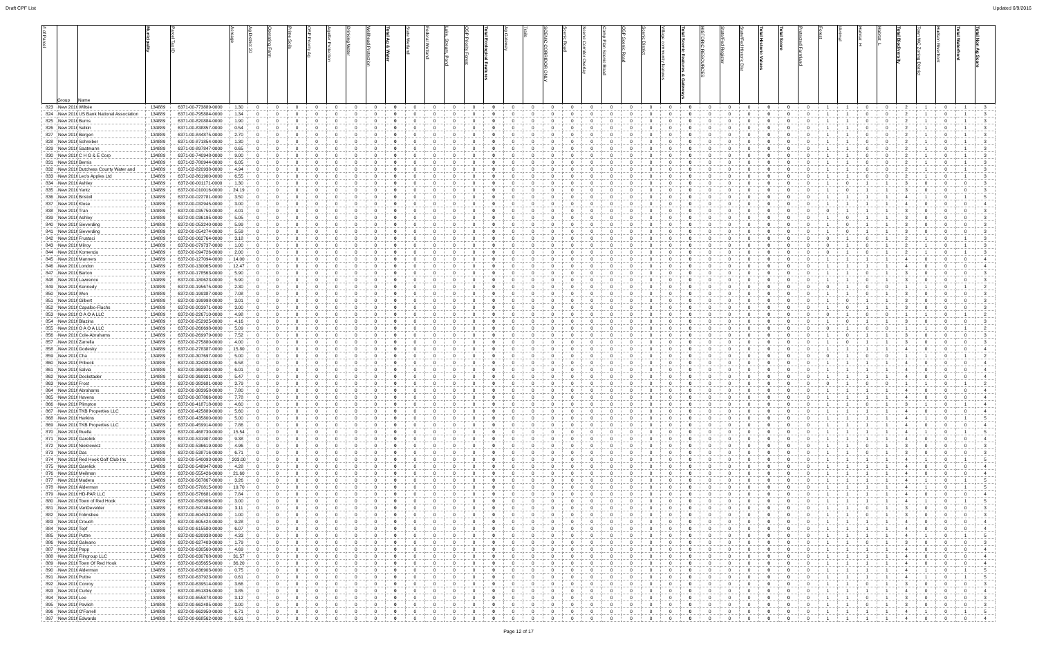Draft CPF List Updated 6/9/2016
| # of Parcel | Group | Name | Municipality | Parcel Tax ID | Acreage | Ag District 20 | Operating Farm | Prime Soils | OSP Priority Ag | Aquifer Protection | Drinking Water | Wellhead Protection | Total Ag & Water | State Wetland | Federal Wetland | Lake, Stream, Pond | OSP Priority Forest | Total Ecological Features | Ag Gateway | Trails | SCENIC CORRIDOR ONLY | Scenic Road | Scenic Corridor Overlay | Comp Plan Scenic Road | OSP Scenic Road | Scenic District | Village community features | Total Scenic Features & Gateways | HISTORIC RESOURCES | State/Fed Register | State/Fed Historic Dist | Total Historic Values | Total Score | Protected Farmland | Forest | IAnimal | Habitat_H | Habitat_L | Total Biodiversity | Town WC Zoning District | Hudson Riverfront | Total Waterfront | Total Non Ag Score |
| --- | --- | --- | --- | --- | --- | --- | --- | --- | --- | --- | --- | --- | --- | --- | --- | --- | --- | --- | --- | --- | --- | --- | --- | --- | --- | --- | --- | --- | --- | --- | --- | --- | --- | --- | --- | --- | --- | --- | --- | --- | --- | --- | --- |
| 823 | New 2016 | Wiltsie | 134889 | 6371-00-773889-0000 | 1.30 | 0 | 0 | 0 | 0 | 0 | 0 | 0 | 0 | 0 | 0 | 0 | 0 | 0 | 0 | 0 | 0 | 0 | 0 | 0 | 0 | 0 | 0 | 0 | 0 | 0 | 0 | 0 | 0 | 0 | 1 | 1 | 0 | 0 | 2 | 1 | 0 | 1 | 3 |
| 824 | New 2016 | US Bank National Association | 134889 | 6371-00-795884-0000 | 1.34 | 0 | 0 | 0 | 0 | 0 | 0 | 0 | 0 | 0 | 0 | 0 | 0 | 0 | 0 | 0 | 0 | 0 | 0 | 0 | 0 | 0 | 0 | 0 | 0 | 0 | 0 | 0 | 0 | 0 | 1 | 1 | 0 | 0 | 2 | 1 | 0 | 1 | 3 |
| 825 | New 2016 | Burns | 134889 | 6371-00-820884-0000 | 1.90 | 0 | 0 | 0 | 0 | 0 | 0 | 0 | 0 | 0 | 0 | 0 | 0 | 0 | 0 | 0 | 0 | 0 | 0 | 0 | 0 | 0 | 0 | 0 | 0 | 0 | 0 | 0 | 0 | 0 | 1 | 1 | 0 | 0 | 2 | 1 | 0 | 1 | 3 |
| 826 | New 2016 | Selkin | 134889 | 6371-00-838857-0000 | 0.54 | 0 | 0 | 0 | 0 | 0 | 0 | 0 | 0 | 0 | 0 | 0 | 0 | 0 | 0 | 0 | 0 | 0 | 0 | 0 | 0 | 0 | 0 | 0 | 0 | 0 | 0 | 0 | 0 | 0 | 1 | 1 | 0 | 0 | 2 | 1 | 0 | 1 | 3 |
| 827 | New 2016 | Bergen | 134889 | 6371-00-844875-0000 | 2.70 | 0 | 0 | 0 | 0 | 0 | 0 | 0 | 0 | 0 | 0 | 0 | 0 | 0 | 0 | 0 | 0 | 0 | 0 | 0 | 0 | 0 | 0 | 0 | 0 | 0 | 0 | 0 | 0 | 0 | 1 | 1 | 0 | 0 | 2 | 1 | 0 | 1 | 3 |
| 828 | New 2016 | Schreiber | 134889 | 6371-00-871854-0000 | 1.30 | 0 | 0 | 0 | 0 | 0 | 0 | 0 | 0 | 0 | 0 | 0 | 0 | 0 | 0 | 0 | 0 | 0 | 0 | 0 | 0 | 0 | 0 | 0 | 0 | 0 | 0 | 0 | 0 | 0 | 1 | 1 | 0 | 0 | 2 | 1 | 0 | 1 | 3 |
| 829 | New 2016 | Saatmann | 134889 | 6371-00-897847-0000 | 0.65 | 0 | 0 | 0 | 0 | 0 | 0 | 0 | 0 | 0 | 0 | 0 | 0 | 0 | 0 | 0 | 0 | 0 | 0 | 0 | 0 | 0 | 0 | 0 | 0 | 0 | 0 | 0 | 0 | 0 | 1 | 1 | 0 | 0 | 2 | 1 | 0 | 1 | 3 |
| 830 | New 2016 | C H G & E Corp | 134889 | 6371-00-740948-0000 | 9.00 | 0 | 0 | 0 | 0 | 0 | 0 | 0 | 0 | 0 | 0 | 0 | 0 | 0 | 0 | 0 | 0 | 0 | 0 | 0 | 0 | 0 | 0 | 0 | 0 | 0 | 0 | 0 | 0 | 0 | 1 | 1 | 0 | 0 | 2 | 1 | 0 | 1 | 3 |
| 831 | New 2016 | Bernis | 134889 | 6371-02-780944-0000 | 6.05 | 0 | 0 | 0 | 0 | 0 | 0 | 0 | 0 | 0 | 0 | 0 | 0 | 0 | 0 | 0 | 0 | 0 | 0 | 0 | 0 | 0 | 0 | 0 | 0 | 0 | 0 | 0 | 0 | 0 | 1 | 1 | 0 | 0 | 2 | 1 | 0 | 1 | 3 |
| 832 | New 2016 | Dutchess County Water and | 134889 | 6371-02-820938-0000 | 4.94 | 0 | 0 | 0 | 0 | 0 | 0 | 0 | 0 | 0 | 0 | 0 | 0 | 0 | 0 | 0 | 0 | 0 | 0 | 0 | 0 | 0 | 0 | 0 | 0 | 0 | 0 | 0 | 0 | 0 | 1 | 1 | 0 | 0 | 2 | 1 | 0 | 1 | 3 |
| 833 | New 2016 | Leo's Apples Ltd | 134889 | 6371-02-861900-0000 | 6.55 | 0 | 0 | 0 | 0 | 0 | 0 | 0 | 0 | 0 | 0 | 0 | 0 | 0 | 0 | 0 | 0 | 0 | 0 | 0 | 0 | 0 | 0 | 0 | 0 | 0 | 0 | 0 | 0 | 0 | 1 | 1 | 0 | 0 | 2 | 1 | 0 | 1 | 3 |
| 834 | New 2016 | Ashley | 134889 | 6372-00-001171-0000 | 1.30 | 0 | 0 | 0 | 0 | 0 | 0 | 0 | 0 | 0 | 0 | 0 | 0 | 0 | 0 | 0 | 0 | 0 | 0 | 0 | 0 | 0 | 0 | 0 | 0 | 0 | 0 | 0 | 0 | 0 | 1 | 0 | 1 | 1 | 3 | 0 | 0 | 0 | 3 |
| 835 | New 2016 | Yantz | 134889 | 6372-00-010016-0000 | 24.19 | 0 | 0 | 0 | 0 | 0 | 0 | 0 | 0 | 0 | 0 | 0 | 0 | 0 | 0 | 0 | 0 | 0 | 0 | 0 | 0 | 0 | 0 | 0 | 0 | 0 | 0 | 0 | 0 | 0 | 1 | 0 | 1 | 1 | 3 | 0 | 0 | 0 | 3 |
| 836 | New 2016 | Bristoll | 134889 | 6372-00-022781-0000 | 3.50 | 0 | 0 | 0 | 0 | 0 | 0 | 0 | 0 | 0 | 0 | 0 | 0 | 0 | 0 | 0 | 0 | 0 | 0 | 0 | 0 | 0 | 0 | 0 | 0 | 0 | 0 | 0 | 0 | 0 | 1 | 1 | 1 | 1 | 4 | 1 | 0 | 1 | 5 |
| 837 | New 2016 | Klose | 134889 | 6372-00-032945-0000 | 3.00 | 0 | 0 | 0 | 0 | 0 | 0 | 0 | 0 | 0 | 0 | 0 | 0 | 0 | 0 | 0 | 0 | 0 | 0 | 0 | 0 | 0 | 0 | 0 | 0 | 0 | 0 | 0 | 0 | 0 | 1 | 1 | 1 | 1 | 4 | 0 | 0 | 0 | 4 |
| 838 | New 2016 | Tran | 134889 | 6372-00-035750-0000 | 4.01 | 0 | 0 | 0 | 0 | 0 | 0 | 0 | 0 | 0 | 0 | 0 | 0 | 0 | 0 | 0 | 0 | 0 | 0 | 0 | 0 | 0 | 0 | 0 | 0 | 0 | 0 | 0 | 0 | 0 | 0 | 1 | 1 | 1 | 3 | 0 | 0 | 0 | 3 |
| 839 | New 2016 | Ashley | 134889 | 6372-00-036195-0000 | 5.05 | 0 | 0 | 0 | 0 | 0 | 0 | 0 | 0 | 0 | 0 | 0 | 0 | 0 | 0 | 0 | 0 | 0 | 0 | 0 | 0 | 0 | 0 | 0 | 0 | 0 | 0 | 0 | 0 | 0 | 1 | 0 | 1 | 1 | 3 | 0 | 0 | 0 | 3 |
| 840 | New 2016 | Sieverding | 134889 | 6372-00-053240-0000 | 5.99 | 0 | 0 | 0 | 0 | 0 | 0 | 0 | 0 | 0 | 0 | 0 | 0 | 0 | 0 | 0 | 0 | 0 | 0 | 0 | 0 | 0 | 0 | 0 | 0 | 0 | 0 | 0 | 0 | 0 | 1 | 0 | 1 | 1 | 3 | 0 | 0 | 0 | 3 |
| 841 | New 2016 | Sieverding | 134889 | 6372-00-054274-0000 | 5.59 | 0 | 0 | 0 | 0 | 0 | 0 | 0 | 0 | 0 | 0 | 0 | 0 | 0 | 0 | 0 | 0 | 0 | 0 | 0 | 0 | 0 | 0 | 0 | 0 | 0 | 0 | 0 | 0 | 0 | 1 | 0 | 1 | 1 | 3 | 0 | 0 | 0 | 3 |
| 842 | New 2016 | Frustaci | 134889 | 6372-00-062764-0000 | 3.18 | 0 | 0 | 0 | 0 | 0 | 0 | 0 | 0 | 0 | 0 | 0 | 0 | 0 | 0 | 0 | 0 | 0 | 0 | 0 | 0 | 0 | 0 | 0 | 0 | 0 | 0 | 0 | 0 | 0 | 0 | 1 | 0 | 1 | 2 | 1 | 0 | 1 | 3 |
| 843 | New 2016 | Milroy | 134889 | 6372-00-079737-0000 | 1.00 | 0 | 0 | 0 | 0 | 0 | 0 | 0 | 0 | 0 | 0 | 0 | 0 | 0 | 0 | 0 | 0 | 0 | 0 | 0 | 0 | 0 | 0 | 0 | 0 | 0 | 0 | 0 | 0 | 0 | 0 | 1 | 0 | 1 | 2 | 1 | 0 | 1 | 3 |
| 844 | New 2016 | Komenda | 134889 | 6372-00-094726-0000 | 2.00 | 0 | 0 | 0 | 0 | 0 | 0 | 0 | 0 | 0 | 0 | 0 | 0 | 0 | 0 | 0 | 0 | 0 | 0 | 0 | 0 | 0 | 0 | 0 | 0 | 0 | 0 | 0 | 0 | 0 | 0 | 1 | 0 | 1 | 2 | 1 | 0 | 1 | 3 |
| 845 | New 2016 | Manners | 134889 | 6372-00-127094-0000 | 14.00 | 0 | 0 | 0 | 0 | 0 | 0 | 0 | 0 | 0 | 0 | 0 | 0 | 0 | 0 | 0 | 0 | 0 | 0 | 0 | 0 | 0 | 0 | 0 | 0 | 0 | 0 | 0 | 0 | 0 | 1 | 1 | 1 | 1 | 4 | 0 | 0 | 0 | 4 |
| 846 | New 2016 | London | 134889 | 6372-00-130065-0000 | 12.47 | 0 | 0 | 0 | 0 | 0 | 0 | 0 | 0 | 0 | 0 | 0 | 0 | 0 | 0 | 0 | 0 | 0 | 0 | 0 | 0 | 0 | 0 | 0 | 0 | 0 | 0 | 0 | 0 | 0 | 1 | 1 | 1 | 1 | 4 | 0 | 0 | 0 | 4 |
| 847 | New 2016 | Barton | 134889 | 6372-00-178563-0000 | 5.90 | 0 | 0 | 0 | 0 | 0 | 0 | 0 | 0 | 0 | 0 | 0 | 0 | 0 | 0 | 0 | 0 | 0 | 0 | 0 | 0 | 0 | 0 | 0 | 0 | 0 | 0 | 0 | 0 | 0 | 1 | 1 | 0 | 1 | 3 | 0 | 0 | 0 | 3 |
| 848 | New 2016 | Lawrence | 134889 | 6372-00-180623-0000 | 5.90 | 0 | 0 | 0 | 0 | 0 | 0 | 0 | 0 | 0 | 0 | 0 | 0 | 0 | 0 | 0 | 0 | 0 | 0 | 0 | 0 | 0 | 0 | 0 | 0 | 0 | 0 | 0 | 0 | 0 | 1 | 1 | 0 | 1 | 3 | 0 | 0 | 0 | 3 |
| 849 | New 2016 | Kennedy | 134889 | 6372-00-195675-0000 | 2.30 | 0 | 0 | 0 | 0 | 0 | 0 | 0 | 0 | 0 | 0 | 0 | 0 | 0 | 0 | 0 | 0 | 0 | 0 | 0 | 0 | 0 | 0 | 0 | 0 | 0 | 0 | 0 | 0 | 0 | 0 | 1 | 0 | 0 | 1 | 1 | 0 | 1 | 2 |
| 850 | New 2016 | Won | 134889 | 6372-00-199387-0000 | 7.08 | 0 | 0 | 0 | 0 | 0 | 0 | 0 | 0 | 0 | 0 | 0 | 0 | 0 | 0 | 0 | 0 | 0 | 0 | 0 | 0 | 0 | 0 | 0 | 0 | 0 | 0 | 0 | 0 | 0 | 1 | 1 | 0 | 1 | 3 | 0 | 0 | 0 | 3 |
| 851 | New 2016 | Gilbert | 134889 | 6372-00-199998-0000 | 3.01 | 0 | 0 | 0 | 0 | 0 | 0 | 0 | 0 | 0 | 0 | 0 | 0 | 0 | 0 | 0 | 0 | 0 | 0 | 0 | 0 | 0 | 0 | 0 | 0 | 0 | 0 | 0 | 0 | 0 | 1 | 0 | 1 | 1 | 3 | 0 | 0 | 0 | 3 |
| 852 | New 2016 | Capalbo-Flachs | 134889 | 6372-00-203971-0000 | 3.00 | 0 | 0 | 0 | 0 | 0 | 0 | 0 | 0 | 0 | 0 | 0 | 0 | 0 | 0 | 0 | 0 | 0 | 0 | 0 | 0 | 0 | 0 | 0 | 0 | 0 | 0 | 0 | 0 | 0 | 1 | 0 | 1 | 1 | 3 | 0 | 0 | 0 | 3 |
| 853 | New 2016 | O A O A LLC | 134889 | 6372-00-226710-0000 | 4.98 | 0 | 0 | 0 | 0 | 0 | 0 | 0 | 0 | 0 | 0 | 0 | 0 | 0 | 0 | 0 | 0 | 0 | 0 | 0 | 0 | 0 | 0 | 0 | 0 | 0 | 0 | 0 | 0 | 0 | 0 | 1 | 0 | 0 | 1 | 1 | 0 | 1 | 2 |
| 854 | New 2016 | Blazina | 134889 | 6372-00-252925-0000 | 4.16 | 0 | 0 | 0 | 0 | 0 | 0 | 0 | 0 | 0 | 0 | 0 | 0 | 0 | 0 | 0 | 0 | 0 | 0 | 0 | 0 | 0 | 0 | 0 | 0 | 0 | 0 | 0 | 0 | 0 | 1 | 0 | 1 | 1 | 3 | 0 | 0 | 0 | 3 |
| 855 | New 2016 | O A O A LLC | 134889 | 6372-00-266698-0000 | 5.09 | 0 | 0 | 0 | 0 | 0 | 0 | 0 | 0 | 0 | 0 | 0 | 0 | 0 | 0 | 0 | 0 | 0 | 0 | 0 | 0 | 0 | 0 | 0 | 0 | 0 | 0 | 0 | 0 | 0 | 0 | 1 | 0 | 0 | 1 | 1 | 0 | 1 | 2 |
| 856 | New 2016 | Cole-Abrahams | 134889 | 6372-00-269979-0000 | 7.52 | 0 | 0 | 0 | 0 | 0 | 0 | 0 | 0 | 0 | 0 | 0 | 0 | 0 | 0 | 0 | 0 | 0 | 0 | 0 | 0 | 0 | 0 | 0 | 0 | 0 | 0 | 0 | 0 | 0 | 1 | 0 | 1 | 1 | 3 | 0 | 0 | 0 | 3 |
| 857 | New 2016 | Zarrella | 134889 | 6372-00-275880-0000 | 4.00 | 0 | 0 | 0 | 0 | 0 | 0 | 0 | 0 | 0 | 0 | 0 | 0 | 0 | 0 | 0 | 0 | 0 | 0 | 0 | 0 | 0 | 0 | 0 | 0 | 0 | 0 | 0 | 0 | 0 | 1 | 0 | 1 | 1 | 3 | 0 | 0 | 0 | 3 |
| 858 | New 2016 | Godesky | 134889 | 6372-00-278387-0000 | 15.80 | 0 | 0 | 0 | 0 | 0 | 0 | 0 | 0 | 0 | 0 | 0 | 0 | 0 | 0 | 0 | 0 | 0 | 0 | 0 | 0 | 0 | 0 | 0 | 0 | 0 | 0 | 0 | 0 | 0 | 1 | 1 | 1 | 1 | 4 | 0 | 0 | 0 | 4 |
| 859 | New 2016 | Cha | 134889 | 6372-00-307697-0000 | 5.00 | 0 | 0 | 0 | 0 | 0 | 0 | 0 | 0 | 0 | 0 | 0 | 0 | 0 | 0 | 0 | 0 | 0 | 0 | 0 | 0 | 0 | 0 | 0 | 0 | 0 | 0 | 0 | 0 | 0 | 0 | 1 | 0 | 0 | 1 | 1 | 0 | 1 | 2 |
| 860 | New 2016 | Pribeck | 134889 | 6372-00-324828-0000 | 6.58 | 0 | 0 | 0 | 0 | 0 | 0 | 0 | 0 | 0 | 0 | 0 | 0 | 0 | 0 | 0 | 0 | 0 | 0 | 0 | 0 | 0 | 0 | 0 | 0 | 0 | 0 | 0 | 0 | 0 | 1 | 1 | 1 | 1 | 4 | 0 | 0 | 0 | 4 |
| 861 | New 2016 | Salvia | 134889 | 6372-00-360990-0000 | 6.01 | 0 | 0 | 0 | 0 | 0 | 0 | 0 | 0 | 0 | 0 | 0 | 0 | 0 | 0 | 0 | 0 | 0 | 0 | 0 | 0 | 0 | 0 | 0 | 0 | 0 | 0 | 0 | 0 | 0 | 1 | 1 | 1 | 1 | 4 | 0 | 0 | 0 | 4 |
| 862 | New 2016 | Dockstader | 134889 | 6372-00-369921-0000 | 5.47 | 0 | 0 | 0 | 0 | 0 | 0 | 0 | 0 | 0 | 0 | 0 | 0 | 0 | 0 | 0 | 0 | 0 | 0 | 0 | 0 | 0 | 0 | 0 | 0 | 0 | 0 | 0 | 0 | 0 | 1 | 1 | 1 | 1 | 4 | 0 | 0 | 0 | 4 |
| 863 | New 2016 | Frost | 134889 | 6372-00-382681-0000 | 3.79 | 0 | 0 | 0 | 0 | 0 | 0 | 0 | 0 | 0 | 0 | 0 | 0 | 0 | 0 | 0 | 0 | 0 | 0 | 0 | 0 | 0 | 0 | 0 | 0 | 0 | 0 | 0 | 0 | 0 | 0 | 1 | 0 | 0 | 1 | 1 | 0 | 1 | 2 |
| 864 | New 2016 | Abrahams | 134889 | 6372-00-383958-0000 | 7.80 | 0 | 0 | 0 | 0 | 0 | 0 | 0 | 0 | 0 | 0 | 0 | 0 | 0 | 0 | 0 | 0 | 0 | 0 | 0 | 0 | 0 | 0 | 0 | 0 | 0 | 0 | 0 | 0 | 0 | 1 | 1 | 1 | 1 | 4 | 0 | 0 | 0 | 4 |
| 865 | New 2016 | Havens | 134889 | 6372-00-387866-0000 | 7.78 | 0 | 0 | 0 | 0 | 0 | 0 | 0 | 0 | 0 | 0 | 0 | 0 | 0 | 0 | 0 | 0 | 0 | 0 | 0 | 0 | 0 | 0 | 0 | 0 | 0 | 0 | 0 | 0 | 0 | 1 | 1 | 1 | 1 | 4 | 0 | 0 | 0 | 4 |
| 866 | New 2016 | Plimpton | 134889 | 6372-00-418718-0000 | 4.60 | 0 | 0 | 0 | 0 | 0 | 0 | 0 | 0 | 0 | 0 | 0 | 0 | 0 | 0 | 0 | 0 | 0 | 0 | 0 | 0 | 0 | 0 | 0 | 0 | 0 | 0 | 0 | 0 | 0 | 1 | 1 | 0 | 1 | 3 | 1 | 0 | 1 | 4 |
| 867 | New 2016 | TKB Properties LLC | 134889 | 6372-00-425889-0000 | 5.60 | 0 | 0 | 0 | 0 | 0 | 0 | 0 | 0 | 0 | 0 | 0 | 0 | 0 | 0 | 0 | 0 | 0 | 0 | 0 | 0 | 0 | 0 | 0 | 0 | 0 | 0 | 0 | 0 | 0 | 1 | 1 | 1 | 1 | 4 | 0 | 0 | 0 | 4 |
| 868 | New 2016 | Harkins | 134889 | 6372-00-435800-0000 | 5.00 | 0 | 0 | 0 | 0 | 0 | 0 | 0 | 0 | 0 | 0 | 0 | 0 | 0 | 0 | 0 | 0 | 0 | 0 | 0 | 0 | 0 | 0 | 0 | 0 | 0 | 0 | 0 | 0 | 0 | 1 | 1 | 1 | 1 | 4 | 1 | 0 | 1 | 5 |
| 869 | New 2016 | TKB Properties LLC | 134889 | 6372-00-459914-0000 | 7.86 | 0 | 0 | 0 | 0 | 0 | 0 | 0 | 0 | 0 | 0 | 0 | 0 | 0 | 0 | 0 | 0 | 0 | 0 | 0 | 0 | 0 | 0 | 0 | 0 | 0 | 0 | 0 | 0 | 0 | 1 | 1 | 1 | 1 | 4 | 0 | 0 | 0 | 4 |
| 870 | New 2016 | Ruella | 134889 | 6372-00-468730-0000 | 15.54 | 0 | 0 | 0 | 0 | 0 | 0 | 0 | 0 | 0 | 0 | 0 | 0 | 0 | 0 | 0 | 0 | 0 | 0 | 0 | 0 | 0 | 0 | 0 | 0 | 0 | 0 | 0 | 0 | 0 | 1 | 1 | 1 | 1 | 4 | 1 | 0 | 1 | 5 |
| 871 | New 2016 | Garelick | 134889 | 6372-00-531907-0000 | 9.38 | 0 | 0 | 0 | 0 | 0 | 0 | 0 | 0 | 0 | 0 | 0 | 0 | 0 | 0 | 0 | 0 | 0 | 0 | 0 | 0 | 0 | 0 | 0 | 0 | 0 | 0 | 0 | 0 | 0 | 1 | 1 | 1 | 1 | 4 | 0 | 0 | 0 | 4 |
| 872 | New 2016 | Niekrewicz | 134889 | 6372-00-536619-0000 | 4.96 | 0 | 0 | 0 | 0 | 0 | 0 | 0 | 0 | 0 | 0 | 0 | 0 | 0 | 0 | 0 | 0 | 0 | 0 | 0 | 0 | 0 | 0 | 0 | 0 | 0 | 0 | 0 | 0 | 0 | 1 | 1 | 0 | 1 | 3 | 0 | 0 | 0 | 3 |
| 873 | New 2016 | Das | 134889 | 6372-00-538716-0000 | 6.71 | 0 | 0 | 0 | 0 | 0 | 0 | 0 | 0 | 0 | 0 | 0 | 0 | 0 | 0 | 0 | 0 | 0 | 0 | 0 | 0 | 0 | 0 | 0 | 0 | 0 | 0 | 0 | 0 | 0 | 1 | 1 | 0 | 1 | 3 | 0 | 0 | 0 | 3 |
| 874 | New 2016 | Red Hook Golf Club Inc | 134889 | 6372-00-540093-0000 | 203.00 | 0 | 0 | 0 | 0 | 0 | 0 | 0 | 0 | 0 | 0 | 0 | 0 | 0 | 0 | 0 | 0 | 0 | 0 | 0 | 0 | 0 | 0 | 0 | 0 | 0 | 0 | 0 | 0 | 0 | 1 | 1 | 1 | 1 | 4 | 1 | 0 | 1 | 5 |
| 875 | New 2016 | Garelick | 134889 | 6372-00-548947-0000 | 4.28 | 0 | 0 | 0 | 0 | 0 | 0 | 0 | 0 | 0 | 0 | 0 | 0 | 0 | 0 | 0 | 0 | 0 | 0 | 0 | 0 | 0 | 0 | 0 | 0 | 0 | 0 | 0 | 0 | 0 | 1 | 1 | 1 | 1 | 4 | 0 | 0 | 0 | 4 |
| 876 | New 2016 | Meilman | 134889 | 6372-00-555426-0000 | 21.60 | 0 | 0 | 0 | 0 | 0 | 0 | 0 | 0 | 0 | 0 | 0 | 0 | 0 | 0 | 0 | 0 | 0 | 0 | 0 | 0 | 0 | 0 | 0 | 0 | 0 | 0 | 0 | 0 | 0 | 1 | 1 | 1 | 1 | 4 | 0 | 0 | 0 | 4 |
| 877 | New 2016 | Madera | 134889 | 6372-00-567867-0000 | 3.26 | 0 | 0 | 0 | 0 | 0 | 0 | 0 | 0 | 0 | 0 | 0 | 0 | 0 | 0 | 0 | 0 | 0 | 0 | 0 | 0 | 0 | 0 | 0 | 0 | 0 | 0 | 0 | 0 | 0 | 1 | 1 | 1 | 1 | 4 | 1 | 0 | 1 | 5 |
| 878 | New 2016 | Alderman | 134889 | 6372-00-570815-0000 | 19.70 | 0 | 0 | 0 | 0 | 0 | 0 | 0 | 0 | 0 | 0 | 0 | 0 | 0 | 0 | 0 | 0 | 0 | 0 | 0 | 0 | 0 | 0 | 0 | 0 | 0 | 0 | 0 | 0 | 0 | 1 | 1 | 1 | 1 | 4 | 1 | 0 | 1 | 5 |
| 879 | New 2016 | HD-PAR LLC | 134889 | 6372-00-576681-0000 | 7.84 | 0 | 0 | 0 | 0 | 0 | 0 | 0 | 0 | 0 | 0 | 0 | 0 | 0 | 0 | 0 | 0 | 0 | 0 | 0 | 0 | 0 | 0 | 0 | 0 | 0 | 0 | 0 | 0 | 0 | 1 | 1 | 1 | 1 | 4 | 0 | 0 | 0 | 4 |
| 880 | New 2016 | Town of Red Hook | 134889 | 6372-00-590906-0000 | 3.00 | 0 | 0 | 0 | 0 | 0 | 0 | 0 | 0 | 0 | 0 | 0 | 0 | 0 | 0 | 0 | 0 | 0 | 0 | 0 | 0 | 0 | 0 | 0 | 0 | 0 | 0 | 0 | 0 | 0 | 1 | 1 | 1 | 1 | 4 | 1 | 0 | 1 | 5 |
| 881 | New 2016 | VanDevelder | 134889 | 6372-00-597484-0000 | 3.11 | 0 | 0 | 0 | 0 | 0 | 0 | 0 | 0 | 0 | 0 | 0 | 0 | 0 | 0 | 0 | 0 | 0 | 0 | 0 | 0 | 0 | 0 | 0 | 0 | 0 | 0 | 0 | 0 | 0 | 1 | 1 | 0 | 1 | 3 | 0 | 0 | 0 | 3 |
| 882 | New 2016 | Folmsbee | 134889 | 6372-00-604532-0000 | 1.00 | 0 | 0 | 0 | 0 | 0 | 0 | 0 | 0 | 0 | 0 | 0 | 0 | 0 | 0 | 0 | 0 | 0 | 0 | 0 | 0 | 0 | 0 | 0 | 0 | 0 | 0 | 0 | 0 | 0 | 1 | 1 | 0 | 1 | 3 | 0 | 0 | 0 | 3 |
| 883 | New 2016 | Crouch | 134889 | 6372-00-605424-0000 | 9.28 | 0 | 0 | 0 | 0 | 0 | 0 | 0 | 0 | 0 | 0 | 0 | 0 | 0 | 0 | 0 | 0 | 0 | 0 | 0 | 0 | 0 | 0 | 0 | 0 | 0 | 0 | 0 | 0 | 0 | 1 | 1 | 1 | 1 | 4 | 0 | 0 | 0 | 4 |
| 884 | New 2016 | Topf | 134889 | 6372-00-615580-0000 | 6.07 | 0 | 0 | 0 | 0 | 0 | 0 | 0 | 0 | 0 | 0 | 0 | 0 | 0 | 0 | 0 | 0 | 0 | 0 | 0 | 0 | 0 | 0 | 0 | 0 | 0 | 0 | 0 | 0 | 0 | 1 | 1 | 1 | 1 | 4 | 0 | 0 | 0 | 4 |
| 885 | New 2016 | Puttre | 134889 | 6372-00-620938-0000 | 4.33 | 0 | 0 | 0 | 0 | 0 | 0 | 0 | 0 | 0 | 0 | 0 | 0 | 0 | 0 | 0 | 0 | 0 | 0 | 0 | 0 | 0 | 0 | 0 | 0 | 0 | 0 | 0 | 0 | 0 | 1 | 1 | 1 | 1 | 4 | 1 | 0 | 1 | 5 |
| 886 | New 2016 | Galeano | 134889 | 6372-00-627403-0000 | 1.79 | 0 | 0 | 0 | 0 | 0 | 0 | 0 | 0 | 0 | 0 | 0 | 0 | 0 | 0 | 0 | 0 | 0 | 0 | 0 | 0 | 0 | 0 | 0 | 0 | 0 | 0 | 0 | 0 | 0 | 1 | 1 | 0 | 1 | 3 | 0 | 0 | 0 | 3 |
| 887 | New 2016 | Papp | 134889 | 6372-00-630560-0000 | 4.69 | 0 | 0 | 0 | 0 | 0 | 0 | 0 | 0 | 0 | 0 | 0 | 0 | 0 | 0 | 0 | 0 | 0 | 0 | 0 | 0 | 0 | 0 | 0 | 0 | 0 | 0 | 0 | 0 | 0 | 1 | 1 | 1 | 1 | 4 | 0 | 0 | 0 | 4 |
| 888 | New 2016 | Flingroup LLC | 134889 | 6372-00-630768-0000 | 31.57 | 0 | 0 | 0 | 0 | 0 | 0 | 0 | 0 | 0 | 0 | 0 | 0 | 0 | 0 | 0 | 0 | 0 | 0 | 0 | 0 | 0 | 0 | 0 | 0 | 0 | 0 | 0 | 0 | 0 | 1 | 1 | 1 | 1 | 4 | 0 | 0 | 0 | 4 |
| 889 | New 2016 | Town Of Red Hook | 134889 | 6372-00-635655-0000 | 36.20 | 0 | 0 | 0 | 0 | 0 | 0 | 0 | 0 | 0 | 0 | 0 | 0 | 0 | 0 | 0 | 0 | 0 | 0 | 0 | 0 | 0 | 0 | 0 | 0 | 0 | 0 | 0 | 0 | 0 | 1 | 1 | 1 | 1 | 4 | 0 | 0 | 0 | 4 |
| 890 | New 2016 | Alderman | 134889 | 6372-00-636903-0000 | 0.75 | 0 | 0 | 0 | 0 | 0 | 0 | 0 | 0 | 0 | 0 | 0 | 0 | 0 | 0 | 0 | 0 | 0 | 0 | 0 | 0 | 0 | 0 | 0 | 0 | 0 | 0 | 0 | 0 | 0 | 1 | 1 | 1 | 1 | 4 | 1 | 0 | 1 | 5 |
| 891 | New 2016 | Puttre | 134889 | 6372-00-637923-0000 | 0.61 | 0 | 0 | 0 | 0 | 0 | 0 | 0 | 0 | 0 | 0 | 0 | 0 | 0 | 0 | 0 | 0 | 0 | 0 | 0 | 0 | 0 | 0 | 0 | 0 | 0 | 0 | 0 | 0 | 0 | 1 | 1 | 1 | 1 | 4 | 1 | 0 | 1 | 5 |
| 892 | New 2016 | Conroy | 134889 | 6372-00-639514-0000 | 3.66 | 0 | 0 | 0 | 0 | 0 | 0 | 0 | 0 | 0 | 0 | 0 | 0 | 0 | 0 | 0 | 0 | 0 | 0 | 0 | 0 | 0 | 0 | 0 | 0 | 0 | 0 | 0 | 0 | 0 | 1 | 1 | 0 | 1 | 3 | 0 | 0 | 0 | 3 |
| 893 | New 2016 | Curley | 134889 | 6372-00-651836-0000 | 3.85 | 0 | 0 | 0 | 0 | 0 | 0 | 0 | 0 | 0 | 0 | 0 | 0 | 0 | 0 | 0 | 0 | 0 | 0 | 0 | 0 | 0 | 0 | 0 | 0 | 0 | 0 | 0 | 0 | 0 | 1 | 1 | 1 | 1 | 4 | 0 | 0 | 0 | 4 |
| 894 | New 2016 | Lee | 134889 | 6372-00-655878-0000 | 3.12 | 0 | 0 | 0 | 0 | 0 | 0 | 0 | 0 | 0 | 0 | 0 | 0 | 0 | 0 | 0 | 0 | 0 | 0 | 0 | 0 | 0 | 0 | 0 | 0 | 0 | 0 | 0 | 0 | 0 | 1 | 1 | 0 | 1 | 3 | 0 | 0 | 0 | 3 |
| 895 | New 2016 | Pavlich | 134889 | 6372-00-662485-0000 | 3.00 | 0 | 0 | 0 | 0 | 0 | 0 | 0 | 0 | 0 | 0 | 0 | 0 | 0 | 0 | 0 | 0 | 0 | 0 | 0 | 0 | 0 | 0 | 0 | 0 | 0 | 0 | 0 | 0 | 0 | 1 | 1 | 0 | 1 | 3 | 0 | 0 | 0 | 3 |
| 896 | New 2016 | O'Farrell | 134889 | 6372-00-662950-0000 | 6.71 | 0 | 0 | 0 | 0 | 0 | 0 | 0 | 0 | 0 | 0 | 0 | 0 | 0 | 0 | 0 | 0 | 0 | 0 | 0 | 0 | 0 | 0 | 0 | 0 | 0 | 0 | 0 | 0 | 0 | 1 | 1 | 1 | 1 | 4 | 1 | 0 | 1 | 5 |
| 897 | New 2016 | Edwards | 134889 | 6372-00-668562-0000 | 6.91 | 0 | 0 | 0 | 0 | 0 | 0 | 0 | 0 | 0 | 0 | 0 | 0 | 0 | 0 | 0 | 0 | 0 | 0 | 0 | 0 | 0 | 0 | 0 | 0 | 0 | 0 | 0 | 0 | 0 | 1 | 1 | 1 | 1 | 4 | 0 | 0 | 0 | 4 |
Page 12 of 17